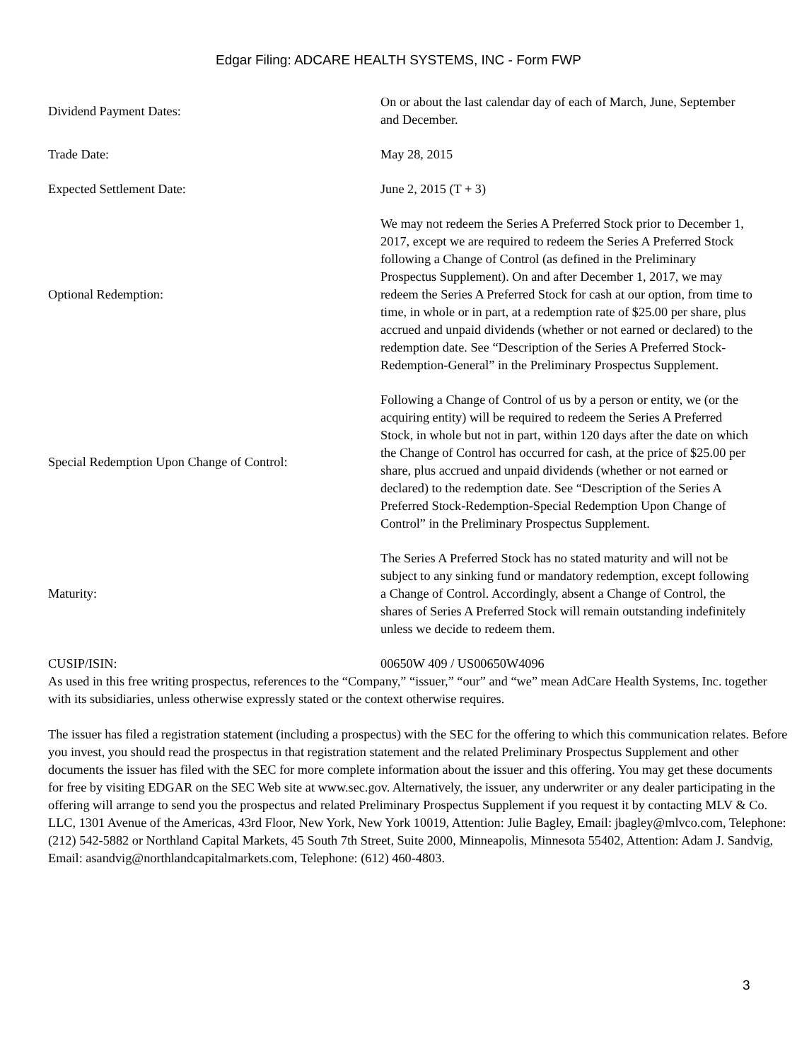Edgar Filing: ADCARE HEALTH SYSTEMS, INC - Form FWP
| Dividend Payment Dates: | On or about the last calendar day of each of March, June, September and December. |
| Trade Date: | May 28, 2015 |
| Expected Settlement Date: | June 2, 2015 (T + 3) |
| Optional Redemption: | We may not redeem the Series A Preferred Stock prior to December 1, 2017, except we are required to redeem the Series A Preferred Stock following a Change of Control (as defined in the Preliminary Prospectus Supplement). On and after December 1, 2017, we may redeem the Series A Preferred Stock for cash at our option, from time to time, in whole or in part, at a redemption rate of $25.00 per share, plus accrued and unpaid dividends (whether or not earned or declared) to the redemption date. See “Description of the Series A Preferred Stock-Redemption-General” in the Preliminary Prospectus Supplement. |
| Special Redemption Upon Change of Control: | Following a Change of Control of us by a person or entity, we (or the acquiring entity) will be required to redeem the Series A Preferred Stock, in whole but not in part, within 120 days after the date on which the Change of Control has occurred for cash, at the price of $25.00 per share, plus accrued and unpaid dividends (whether or not earned or declared) to the redemption date. See “Description of the Series A Preferred Stock-Redemption-Special Redemption Upon Change of Control” in the Preliminary Prospectus Supplement. |
| Maturity: | The Series A Preferred Stock has no stated maturity and will not be subject to any sinking fund or mandatory redemption, except following a Change of Control. Accordingly, absent a Change of Control, the shares of Series A Preferred Stock will remain outstanding indefinitely unless we decide to redeem them. |
| CUSIP/ISIN: | 00650W 409 / US00650W4096 |
As used in this free writing prospectus, references to the “Company,” “issuer,” “our” and “we” mean AdCare Health Systems, Inc. together with its subsidiaries, unless otherwise expressly stated or the context otherwise requires.
The issuer has filed a registration statement (including a prospectus) with the SEC for the offering to which this communication relates. Before you invest, you should read the prospectus in that registration statement and the related Preliminary Prospectus Supplement and other documents the issuer has filed with the SEC for more complete information about the issuer and this offering. You may get these documents for free by visiting EDGAR on the SEC Web site at www.sec.gov. Alternatively, the issuer, any underwriter or any dealer participating in the offering will arrange to send you the prospectus and related Preliminary Prospectus Supplement if you request it by contacting MLV & Co. LLC, 1301 Avenue of the Americas, 43rd Floor, New York, New York 10019, Attention: Julie Bagley, Email: jbagley@mlvco.com, Telephone: (212) 542-5882 or Northland Capital Markets, 45 South 7th Street, Suite 2000, Minneapolis, Minnesota 55402, Attention: Adam J. Sandvig, Email: asandvig@northlandcapitalmarkets.com, Telephone: (612) 460-4803.
3